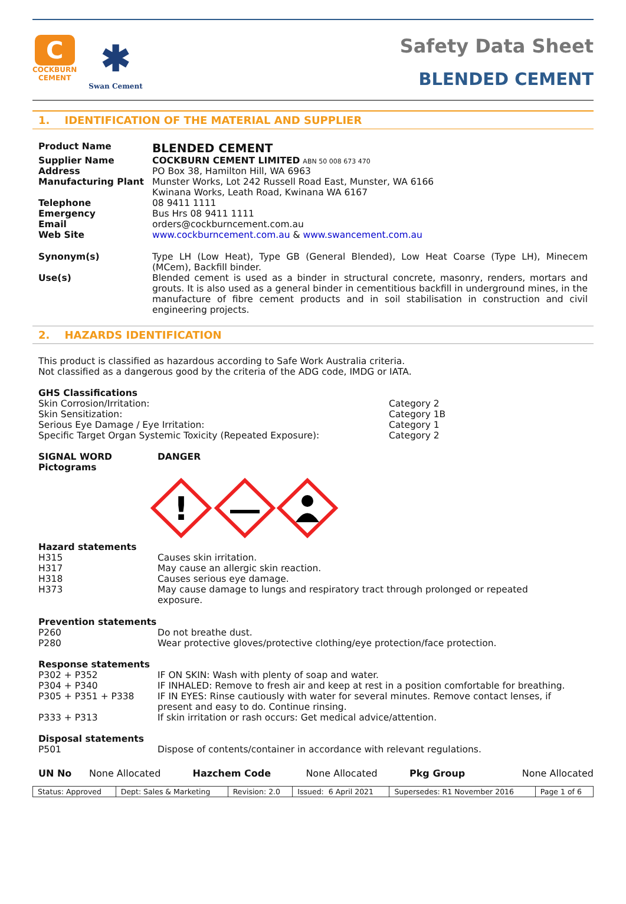C
COCKBURN
CEMENT
✱
Swan Cement
Safety Data Sheet
BLENDED CEMENT
1. IDENTIFICATION OF THE MATERIAL AND SUPPLIER
| Product Name | BLENDED CEMENT |
| Supplier Name | COCKBURN CEMENT LIMITED ABN 50 008 673 470 |
| Address | PO Box 38, Hamilton Hill, WA 6963 |
| Manufacturing Plant | Munster Works, Lot 242 Russell Road East, Munster, WA 6166 Kwinana Works, Leath Road, Kwinana WA 6167 |
| Telephone | 08 9411 1111 |
| Emergency | Bus Hrs 08 9411 1111 |
| Email | orders@cockburncement.com.au |
| Web Site | www.cockburncement.com.au & www.swancement.com.au |
| Synonym(s) | Type LH (Low Heat), Type GB (General Blended), Low Heat Coarse (Type LH), Minecem (MCem), Backfill binder. |
| Use(s) | Blended cement is used as a binder in structural concrete, masonry, renders, mortars and grouts. It is also used as a general binder in cementitious backfill in underground mines, in the manufacture of fibre cement products and in soil stabilisation in construction and civil engineering projects. |
2. HAZARDS IDENTIFICATION
This product is classified as hazardous according to Safe Work Australia criteria.
Not classified as a dangerous good by the criteria of the ADG code, IMDG or IATA.
GHS Classifications
| Skin Corrosion/Irritation: | Category 2 |
| Skin Sensitization: | Category 1B |
| Serious Eye Damage / Eye Irritation: | Category 1 |
| Specific Target Organ Systemic Toxicity (Repeated Exposure): | Category 2 |
| SIGNAL WORD | DANGER |
| Pictograms | |
!
Hazard statements
| H315 | Causes skin irritation. |
| H317 | May cause an allergic skin reaction. |
| H318 | Causes serious eye damage. |
| H373 | May cause damage to lungs and respiratory tract through prolonged or repeated exposure. |
Prevention statements
| P260 | Do not breathe dust. |
| P280 | Wear protective gloves/protective clothing/eye protection/face protection. |
Response statements
| P302 + P352 | IF ON SKIN: Wash with plenty of soap and water. |
| P304 + P340 | IF INHALED: Remove to fresh air and keep at rest in a position comfortable for breathing. |
| P305 + P351 + P338 | IF IN EYES: Rinse cautiously with water for several minutes. Remove contact lenses, if present and easy to do. Continue rinsing. |
| P333 + P313 | If skin irritation or rash occurs: Get medical advice/attention. |
Disposal statements
| P501 | Dispose of contents/container in accordance with relevant regulations. |
| UN No | None Allocated | Hazchem Code | None Allocated | Pkg Group | None Allocated |
| Status: Approved | Dept: Sales & Marketing | Revision: 2.0 | Issued: 6 April 2021 | Supersedes: R1 November 2016 | Page 1 of 6 |